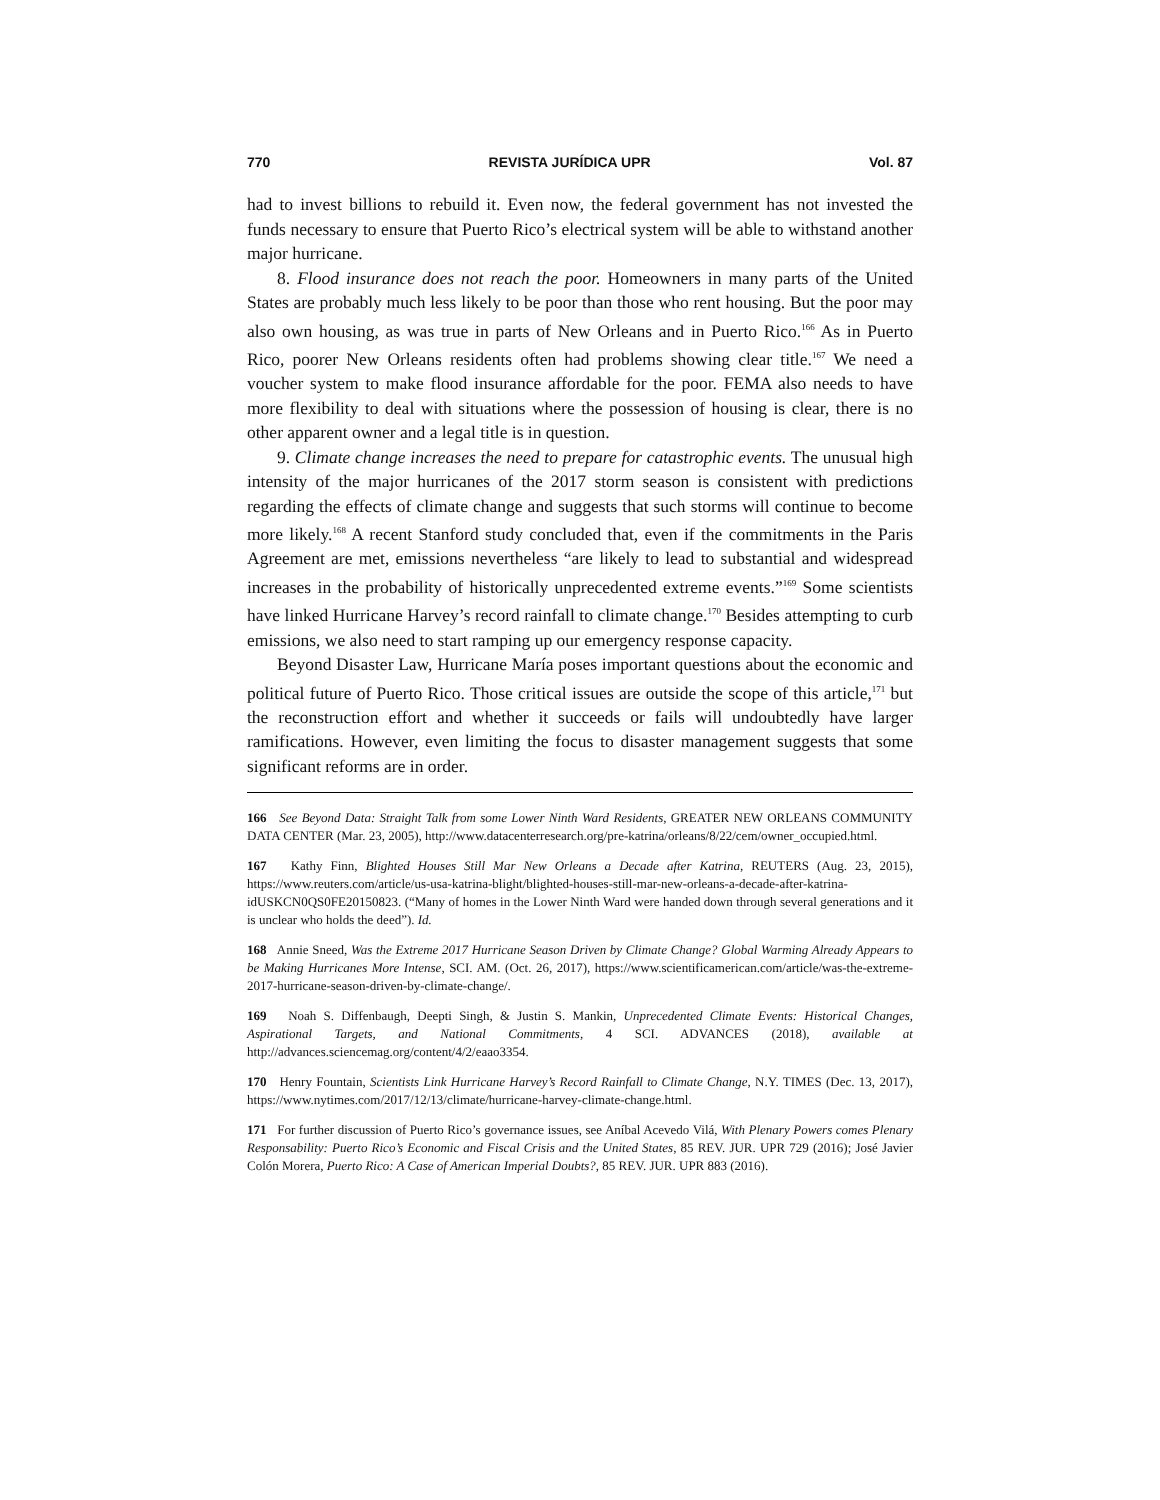770 REVISTA JURÍDICA UPR Vol. 87
had to invest billions to rebuild it. Even now, the federal government has not invested the funds necessary to ensure that Puerto Rico’s electrical system will be able to withstand another major hurricane.
8. Flood insurance does not reach the poor. Homeowners in many parts of the United States are probably much less likely to be poor than those who rent housing. But the poor may also own housing, as was true in parts of New Orleans and in Puerto Rico.<sup>166</sup> As in Puerto Rico, poorer New Orleans residents often had problems showing clear title.<sup>167</sup> We need a voucher system to make flood insurance affordable for the poor. FEMA also needs to have more flexibility to deal with situations where the possession of housing is clear, there is no other apparent owner and a legal title is in question.
9. Climate change increases the need to prepare for catastrophic events. The unusual high intensity of the major hurricanes of the 2017 storm season is consistent with predictions regarding the effects of climate change and suggests that such storms will continue to become more likely.<sup>168</sup> A recent Stanford study concluded that, even if the commitments in the Paris Agreement are met, emissions nevertheless “are likely to lead to substantial and widespread increases in the probability of historically unprecedented extreme events.”<sup>169</sup> Some scientists have linked Hurricane Harvey’s record rainfall to climate change.<sup>170</sup> Besides attempting to curb emissions, we also need to start ramping up our emergency response capacity.
Beyond Disaster Law, Hurricane María poses important questions about the economic and political future of Puerto Rico. Those critical issues are outside the scope of this article,<sup>171</sup> but the reconstruction effort and whether it succeeds or fails will undoubtedly have larger ramifications. However, even limiting the focus to disaster management suggests that some significant reforms are in order.
166 See Beyond Data: Straight Talk from some Lower Ninth Ward Residents, GREATER NEW ORLEANS COMMUNITY DATA CENTER (Mar. 23, 2005), http://www.datacenterresearch.org/pre-katrina/orleans/8/22/cem/owner_occupied.html.
167 Kathy Finn, Blighted Houses Still Mar New Orleans a Decade after Katrina, REUTERS (Aug. 23, 2015), https://www.reuters.com/article/us-usa-katrina-blight/blighted-houses-still-mar-new-orleans-a-decade-after-katrina-idUSKCN0QS0FE20150823. (“Many of homes in the Lower Ninth Ward were handed down through several generations and it is unclear who holds the deed”). Id.
168 Annie Sneed, Was the Extreme 2017 Hurricane Season Driven by Climate Change? Global Warming Already Appears to be Making Hurricanes More Intense, SCI. AM. (Oct. 26, 2017), https://www.scientificamerican.com/article/was-the-extreme-2017-hurricane-season-driven-by-climate-change/.
169 Noah S. Diffenbaugh, Deepti Singh, & Justin S. Mankin, Unprecedented Climate Events: Historical Changes, Aspirational Targets, and National Commitments, 4 SCI. ADVANCES (2018), available at http://advances.sciencemag.org/content/4/2/eaao3354.
170 Henry Fountain, Scientists Link Hurricane Harvey’s Record Rainfall to Climate Change, N.Y. TIMES (Dec. 13, 2017), https://www.nytimes.com/2017/12/13/climate/hurricane-harvey-climate-change.html.
171 For further discussion of Puerto Rico’s governance issues, see Aníbal Acevedo Vilá, With Plenary Powers comes Plenary Responsability: Puerto Rico’s Economic and Fiscal Crisis and the United States, 85 REV. JUR. UPR 729 (2016); José Javier Colón Morera, Puerto Rico: A Case of American Imperial Doubts?, 85 REV. JUR. UPR 883 (2016).